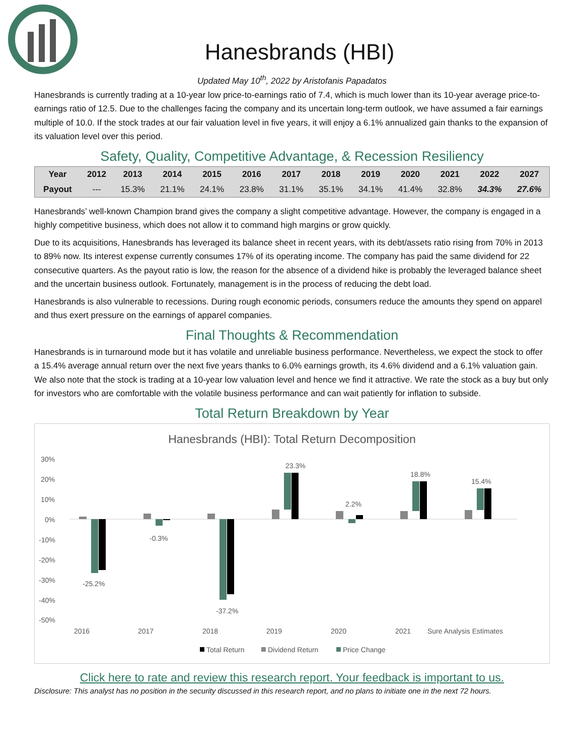Hanesbrands (HBI)
Updated May 10<sup>th</sup>, 2022 by Aristofanis Papadatos
Hanesbrands is currently trading at a 10-year low price-to-earnings ratio of 7.4, which is much lower than its 10-year average price-to-earnings ratio of 12.5. Due to the challenges facing the company and its uncertain long-term outlook, we have assumed a fair earnings multiple of 10.0. If the stock trades at our fair valuation level in five years, it will enjoy a 6.1% annualized gain thanks to the expansion of its valuation level over this period.
Safety, Quality, Competitive Advantage, & Recession Resiliency
| Year | 2012 | 2013 | 2014 | 2015 | 2016 | 2017 | 2018 | 2019 | 2020 | 2021 | 2022 | 2027 |
| --- | --- | --- | --- | --- | --- | --- | --- | --- | --- | --- | --- | --- |
| Payout | --- | 15.3% | 21.1% | 24.1% | 23.8% | 31.1% | 35.1% | 34.1% | 41.4% | 32.8% | 34.3% | 27.6% |
Hanesbrands’ well-known Champion brand gives the company a slight competitive advantage. However, the company is engaged in a highly competitive business, which does not allow it to command high margins or grow quickly.
Due to its acquisitions, Hanesbrands has leveraged its balance sheet in recent years, with its debt/assets ratio rising from 70% in 2013 to 89% now. Its interest expense currently consumes 17% of its operating income. The company has paid the same dividend for 22 consecutive quarters. As the payout ratio is low, the reason for the absence of a dividend hike is probably the leveraged balance sheet and the uncertain business outlook. Fortunately, management is in the process of reducing the debt load.
Hanesbrands is also vulnerable to recessions. During rough economic periods, consumers reduce the amounts they spend on apparel and thus exert pressure on the earnings of apparel companies.
Final Thoughts & Recommendation
Hanesbrands is in turnaround mode but it has volatile and unreliable business performance. Nevertheless, we expect the stock to offer a 15.4% average annual return over the next five years thanks to 6.0% earnings growth, its 4.6% dividend and a 6.1% valuation gain. We also note that the stock is trading at a 10-year low valuation level and hence we find it attractive. We rate the stock as a buy but only for investors who are comfortable with the volatile business performance and can wait patiently for inflation to subside.
Total Return Breakdown by Year
Hanesbrands (HBI): Total Return Decomposition
30%
20%
10%
0%
-10%
-20%
-30%
-40%
-50%
-25.2%
-0.3%
-37.2%
23.3%
2.2%
18.8%
15.4%
2016
2017
2018
2019
2020
2021
Sure Analysis Estimates
Total Return
Dividend Return
Price Change
Click here to rate and review this research report. Your feedback is important to us.
Disclosure: This analyst has no position in the security discussed in this research report, and no plans to initiate one in the next 72 hours.